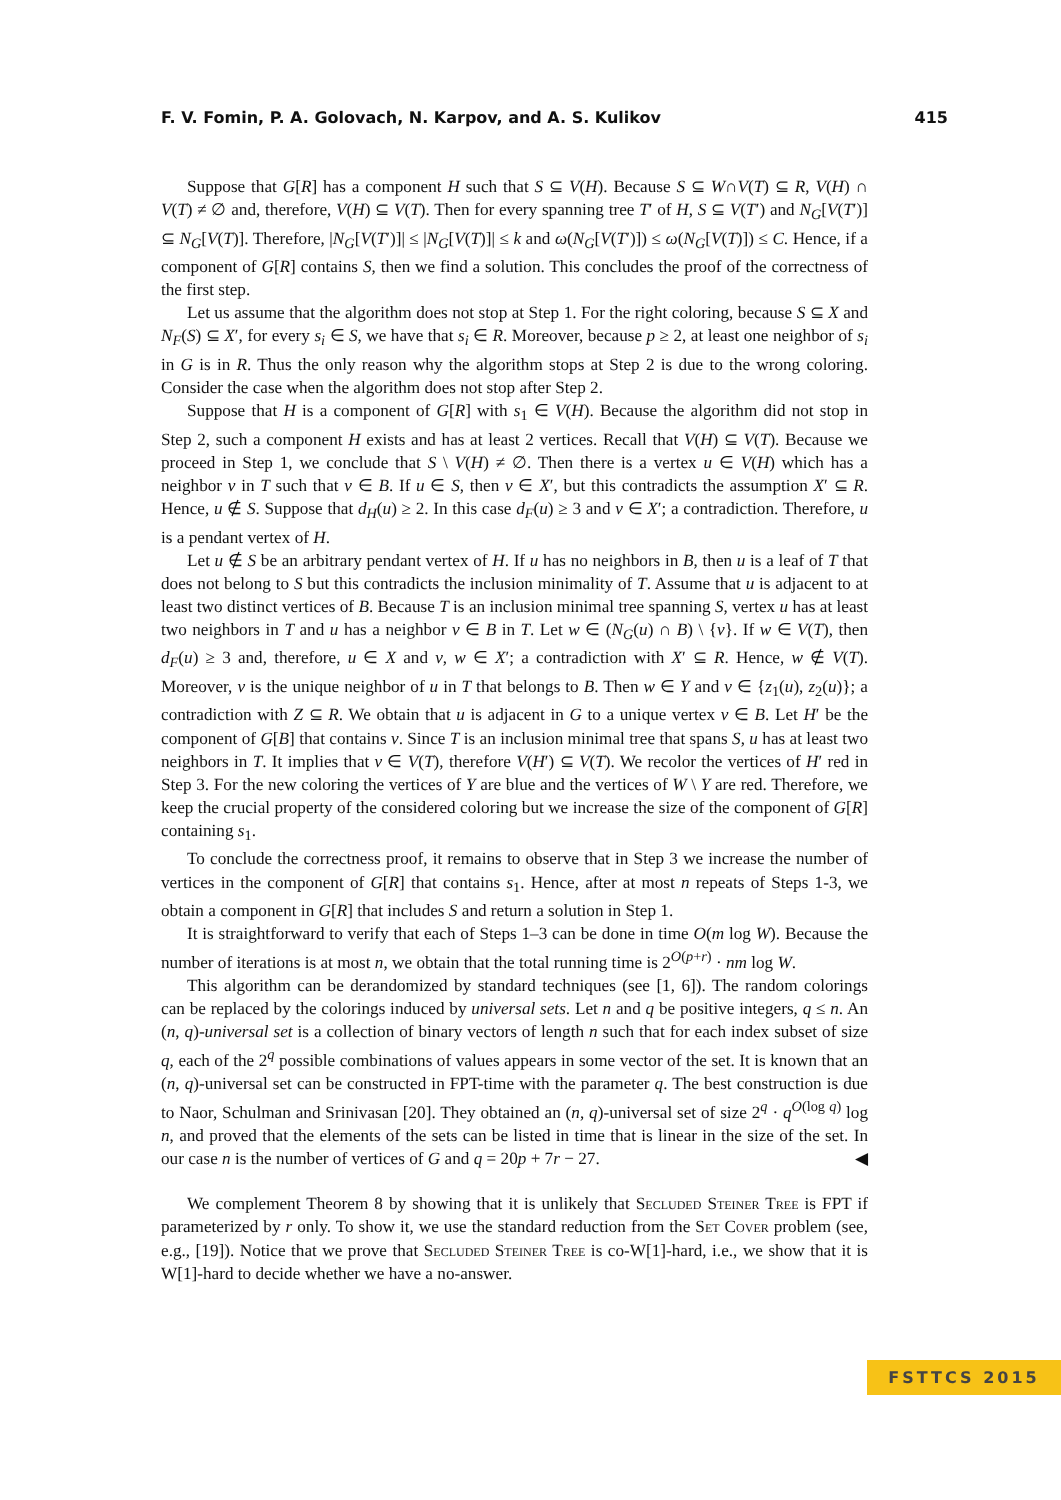F. V. Fomin, P. A. Golovach, N. Karpov, and A. S. Kulikov 415
Suppose that G[R] has a component H such that S ⊆ V(H). Because S ⊆ W∩V(T) ⊆ R, V(H) ∩ V(T) ≠ ∅ and, therefore, V(H) ⊆ V(T). Then for every spanning tree T′ of H, S ⊆ V(T′) and N<sub>G</sub>[V(T′)] ⊆ N<sub>G</sub>[V(T)]. Therefore, |N<sub>G</sub>[V(T′)]| ≤ |N<sub>G</sub>[V(T)]| ≤ k and ω(N<sub>G</sub>[V(T′)]) ≤ ω(N<sub>G</sub>[V(T)]) ≤ C. Hence, if a component of G[R] contains S, then we find a solution. This concludes the proof of the correctness of the first step.
Let us assume that the algorithm does not stop at Step 1. For the right coloring, because S ⊆ X and N<sub>F</sub>(S) ⊆ X′, for every s<sub>i</sub> ∈ S, we have that s<sub>i</sub> ∈ R. Moreover, because p ≥ 2, at least one neighbor of s<sub>i</sub> in G is in R. Thus the only reason why the algorithm stops at Step 2 is due to the wrong coloring. Consider the case when the algorithm does not stop after Step 2.
Suppose that H is a component of G[R] with s<sub>1</sub> ∈ V(H). Because the algorithm did not stop in Step 2, such a component H exists and has at least 2 vertices. Recall that V(H) ⊆ V(T). Because we proceed in Step 1, we conclude that S \ V(H) ≠ ∅. Then there is a vertex u ∈ V(H) which has a neighbor v in T such that v ∈ B. If u ∈ S, then v ∈ X′, but this contradicts the assumption X′ ⊆ R. Hence, u ∉ S. Suppose that d<sub>H</sub>(u) ≥ 2. In this case d<sub>F</sub>(u) ≥ 3 and v ∈ X′; a contradiction. Therefore, u is a pendant vertex of H.
Let u ∉ S be an arbitrary pendant vertex of H. If u has no neighbors in B, then u is a leaf of T that does not belong to S but this contradicts the inclusion minimality of T. Assume that u is adjacent to at least two distinct vertices of B. Because T is an inclusion minimal tree spanning S, vertex u has at least two neighbors in T and u has a neighbor v ∈ B in T. Let w ∈ (N<sub>G</sub>(u) ∩ B) \ {v}. If w ∈ V(T), then d<sub>F</sub>(u) ≥ 3 and, therefore, u ∈ X and v, w ∈ X′; a contradiction with X′ ⊆ R. Hence, w ∉ V(T). Moreover, v is the unique neighbor of u in T that belongs to B. Then w ∈ Y and v ∈ {z<sub>1</sub>(u), z<sub>2</sub>(u)}; a contradiction with Z ⊆ R. We obtain that u is adjacent in G to a unique vertex v ∈ B. Let H′ be the component of G[B] that contains v. Since T is an inclusion minimal tree that spans S, u has at least two neighbors in T. It implies that v ∈ V(T), therefore V(H′) ⊆ V(T). We recolor the vertices of H′ red in Step 3. For the new coloring the vertices of Y are blue and the vertices of W \ Y are red. Therefore, we keep the crucial property of the considered coloring but we increase the size of the component of G[R] containing s<sub>1</sub>.
To conclude the correctness proof, it remains to observe that in Step 3 we increase the number of vertices in the component of G[R] that contains s<sub>1</sub>. Hence, after at most n repeats of Steps 1-3, we obtain a component in G[R] that includes S and return a solution in Step 1.
It is straightforward to verify that each of Steps 1–3 can be done in time O(m log W). Because the number of iterations is at most n, we obtain that the total running time is 2<sup>O(p+r)</sup> · nm log W.
This algorithm can be derandomized by standard techniques (see [1, 6]). The random colorings can be replaced by the colorings induced by universal sets. Let n and q be positive integers, q ≤ n. An (n, q)-universal set is a collection of binary vectors of length n such that for each index subset of size q, each of the 2<sup>q</sup> possible combinations of values appears in some vector of the set. It is known that an (n, q)-universal set can be constructed in FPT-time with the parameter q. The best construction is due to Naor, Schulman and Srinivasan [20]. They obtained an (n, q)-universal set of size 2<sup>q</sup> · q<sup>O(log q)</sup> log n, and proved that the elements of the sets can be listed in time that is linear in the size of the set. In our case n is the number of vertices of G and q = 20p + 7r − 27. ◀
We complement Theorem 8 by showing that it is unlikely that Secluded Steiner Tree is FPT if parameterized by r only. To show it, we use the standard reduction from the Set Cover problem (see, e.g., [19]). Notice that we prove that Secluded Steiner Tree is co-W[1]-hard, i.e., we show that it is W[1]-hard to decide whether we have a no-answer.
FSTTCS 2015